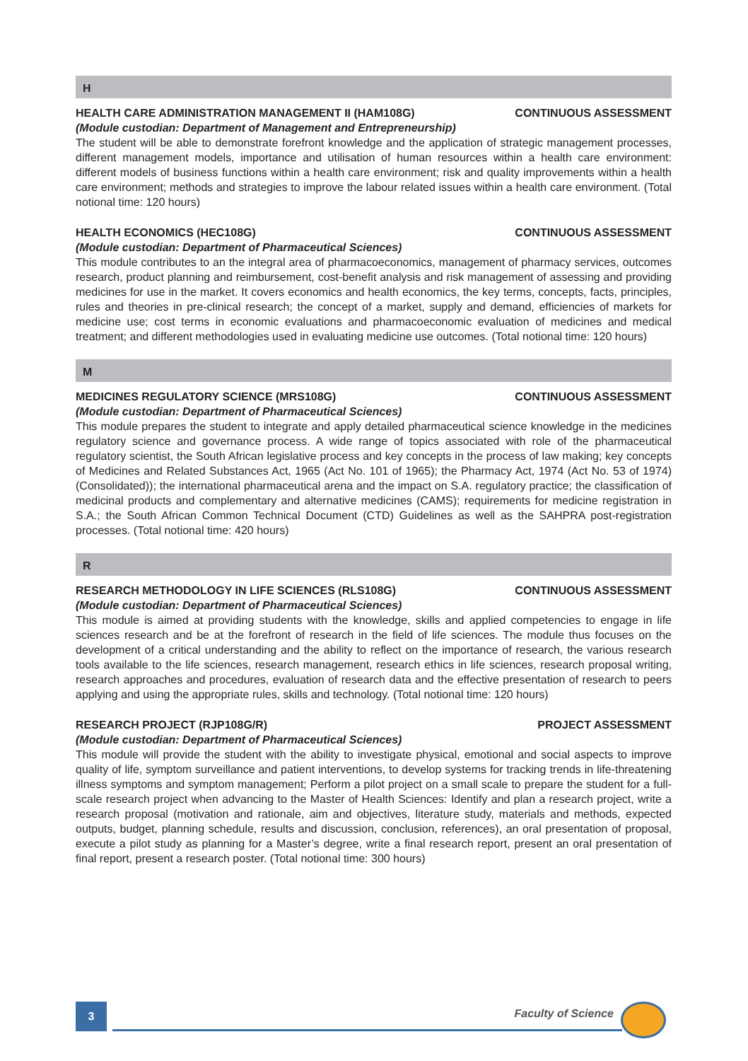H
HEALTH CARE ADMINISTRATION MANAGEMENT II (HAM108G) CONTINUOUS ASSESSMENT
(Module custodian: Department of Management and Entrepreneurship)
The student will be able to demonstrate forefront knowledge and the application of strategic management processes, different management models, importance and utilisation of human resources within a health care environment: different models of business functions within a health care environment; risk and quality improvements within a health care environment; methods and strategies to improve the labour related issues within a health care environment. (Total notional time: 120 hours)
HEALTH ECONOMICS (HEC108G) CONTINUOUS ASSESSMENT
(Module custodian: Department of Pharmaceutical Sciences)
This module contributes to an the integral area of pharmacoeconomics, management of pharmacy services, outcomes research, product planning and reimbursement, cost-benefit analysis and risk management of assessing and providing medicines for use in the market. It covers economics and health economics, the key terms, concepts, facts, principles, rules and theories in pre-clinical research; the concept of a market, supply and demand, efficiencies of markets for medicine use; cost terms in economic evaluations and pharmacoeconomic evaluation of medicines and medical treatment; and different methodologies used in evaluating medicine use outcomes. (Total notional time: 120 hours)
M
MEDICINES REGULATORY SCIENCE (MRS108G) CONTINUOUS ASSESSMENT
(Module custodian: Department of Pharmaceutical Sciences)
This module prepares the student to integrate and apply detailed pharmaceutical science knowledge in the medicines regulatory science and governance process. A wide range of topics associated with role of the pharmaceutical regulatory scientist, the South African legislative process and key concepts in the process of law making; key concepts of Medicines and Related Substances Act, 1965 (Act No. 101 of 1965); the Pharmacy Act, 1974 (Act No. 53 of 1974) (Consolidated)); the international pharmaceutical arena and the impact on S.A. regulatory practice; the classification of medicinal products and complementary and alternative medicines (CAMS); requirements for medicine registration in S.A.; the South African Common Technical Document (CTD) Guidelines as well as the SAHPRA post-registration processes. (Total notional time: 420 hours)
R
RESEARCH METHODOLOGY IN LIFE SCIENCES (RLS108G) CONTINUOUS ASSESSMENT
(Module custodian: Department of Pharmaceutical Sciences)
This module is aimed at providing students with the knowledge, skills and applied competencies to engage in life sciences research and be at the forefront of research in the field of life sciences. The module thus focuses on the development of a critical understanding and the ability to reflect on the importance of research, the various research tools available to the life sciences, research management, research ethics in life sciences, research proposal writing, research approaches and procedures, evaluation of research data and the effective presentation of research to peers applying and using the appropriate rules, skills and technology. (Total notional time: 120 hours)
RESEARCH PROJECT (RJP108G/R) PROJECT ASSESSMENT
(Module custodian: Department of Pharmaceutical Sciences)
This module will provide the student with the ability to investigate physical, emotional and social aspects to improve quality of life, symptom surveillance and patient interventions, to develop systems for tracking trends in life-threatening illness symptoms and symptom management; Perform a pilot project on a small scale to prepare the student for a full-scale research project when advancing to the Master of Health Sciences: Identify and plan a research project, write a research proposal (motivation and rationale, aim and objectives, literature study, materials and methods, expected outputs, budget, planning schedule, results and discussion, conclusion, references), an oral presentation of proposal, execute a pilot study as planning for a Master’s degree, write a final research report, present an oral presentation of final report, present a research poster. (Total notional time: 300 hours)
3 Faculty of Science